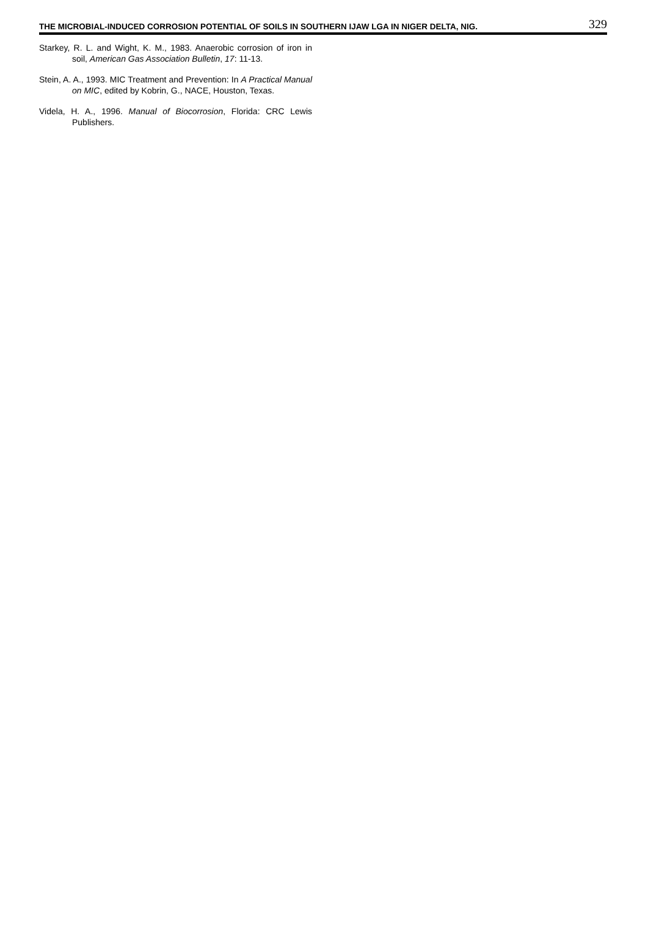THE MICROBIAL-INDUCED CORROSION POTENTIAL OF SOILS IN SOUTHERN IJAW LGA IN NIGER DELTA, NIG. 329
Starkey, R. L. and Wight, K. M., 1983. Anaerobic corrosion of iron in soil, American Gas Association Bulletin, 17: 11-13.
Stein, A. A., 1993. MIC Treatment and Prevention: In A Practical Manual on MIC, edited by Kobrin, G., NACE, Houston, Texas.
Videla, H. A., 1996. Manual of Biocorrosion, Florida: CRC Lewis Publishers.